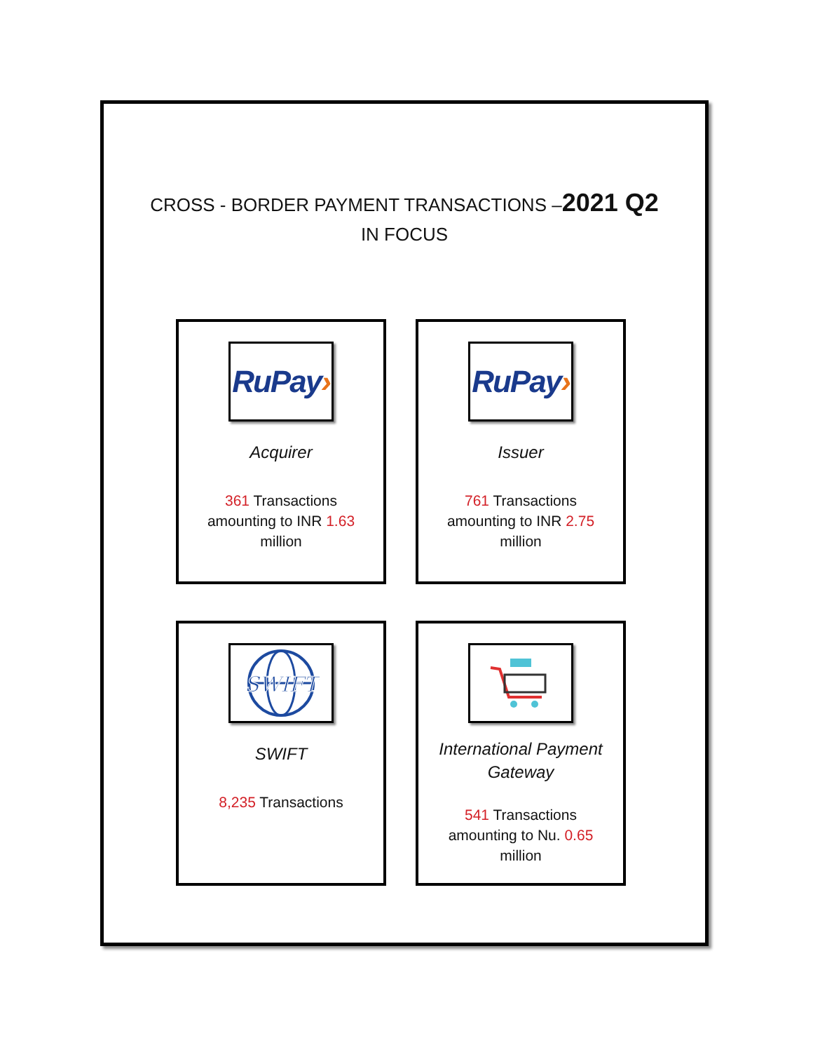CROSS - BORDER PAYMENT TRANSACTIONS –2021 Q2
IN FOCUS
RuPay›
Acquirer
361 Transactions amounting to INR 1.63 million
RuPay›
Issuer
761 Transactions amounting to INR 2.75 million
SWIFT
SWIFT
8,235 Transactions
International Payment Gateway
541 Transactions amounting to Nu. 0.65 million